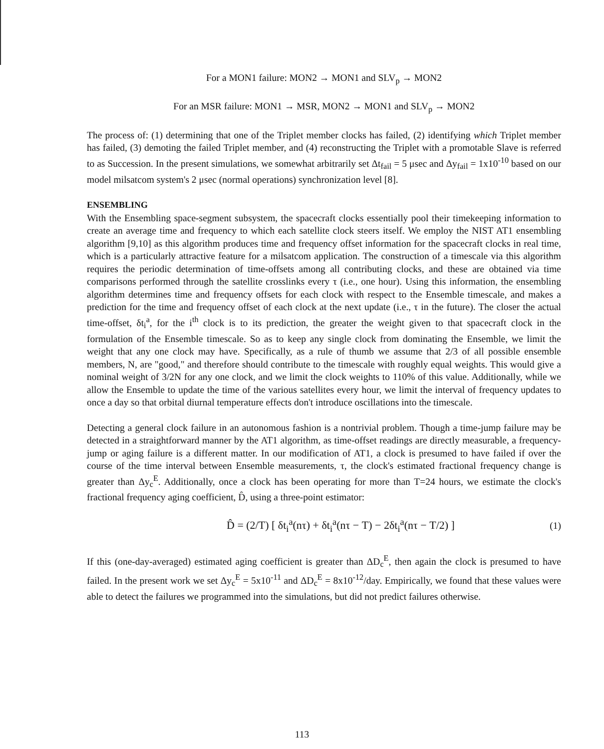For a MON1 failure: MON2 → MON1 and SLV<sub>p</sub> → MON2
For an MSR failure: MON1 → MSR, MON2 → MON1 and SLV<sub>p</sub> → MON2
The process of: (1) determining that one of the Triplet member clocks has failed, (2) identifying which Triplet member has failed, (3) demoting the failed Triplet member, and (4) reconstructing the Triplet with a promotable Slave is referred to as Succession. In the present simulations, we somewhat arbitrarily set Δt<sub>fail</sub> = 5 μsec and Δy<sub>fail</sub> = 1x10<sup>-10</sup> based on our model milsatcom system's 2 μsec (normal operations) synchronization level [8].
ENSEMBLING
With the Ensembling space-segment subsystem, the spacecraft clocks essentially pool their timekeeping information to create an average time and frequency to which each satellite clock steers itself. We employ the NIST AT1 ensembling algorithm [9,10] as this algorithm produces time and frequency offset information for the spacecraft clocks in real time, which is a particularly attractive feature for a milsatcom application. The construction of a timescale via this algorithm requires the periodic determination of time-offsets among all contributing clocks, and these are obtained via time comparisons performed through the satellite crosslinks every τ (i.e., one hour). Using this information, the ensembling algorithm determines time and frequency offsets for each clock with respect to the Ensemble timescale, and makes a prediction for the time and frequency offset of each clock at the next update (i.e., τ in the future). The closer the actual time-offset, δt<sub>i</sub><sup>a</sup>, for the i<sup>th</sup> clock is to its prediction, the greater the weight given to that spacecraft clock in the formulation of the Ensemble timescale. So as to keep any single clock from dominating the Ensemble, we limit the weight that any one clock may have. Specifically, as a rule of thumb we assume that 2/3 of all possible ensemble members, N, are "good," and therefore should contribute to the timescale with roughly equal weights. This would give a nominal weight of 3/2N for any one clock, and we limit the clock weights to 110% of this value. Additionally, while we allow the Ensemble to update the time of the various satellites every hour, we limit the interval of frequency updates to once a day so that orbital diurnal temperature effects don't introduce oscillations into the timescale.
Detecting a general clock failure in an autonomous fashion is a nontrivial problem. Though a time-jump failure may be detected in a straightforward manner by the AT1 algorithm, as time-offset readings are directly measurable, a frequency-jump or aging failure is a different matter. In our modification of AT1, a clock is presumed to have failed if over the course of the time interval between Ensemble measurements, τ, the clock's estimated fractional frequency change is greater than Δy<sub>c</sub><sup>E</sup>. Additionally, once a clock has been operating for more than T=24 hours, we estimate the clock's fractional frequency aging coefficient, D̂, using a three-point estimator:
D̂ = (2/T) [ δt<sub>i</sub><sup>a</sup>(nτ) + δt<sub>i</sub><sup>a</sup>(nτ − T) − 2δt<sub>i</sub><sup>a</sup>(nτ − T/2) ] (1)
If this (one-day-averaged) estimated aging coefficient is greater than ΔD<sub>c</sub><sup>E</sup>, then again the clock is presumed to have failed. In the present work we set Δy<sub>c</sub><sup>E</sup> = 5x10<sup>-11</sup> and ΔD<sub>c</sub><sup>E</sup> = 8x10<sup>-12</sup>/day. Empirically, we found that these values were able to detect the failures we programmed into the simulations, but did not predict failures otherwise.
113